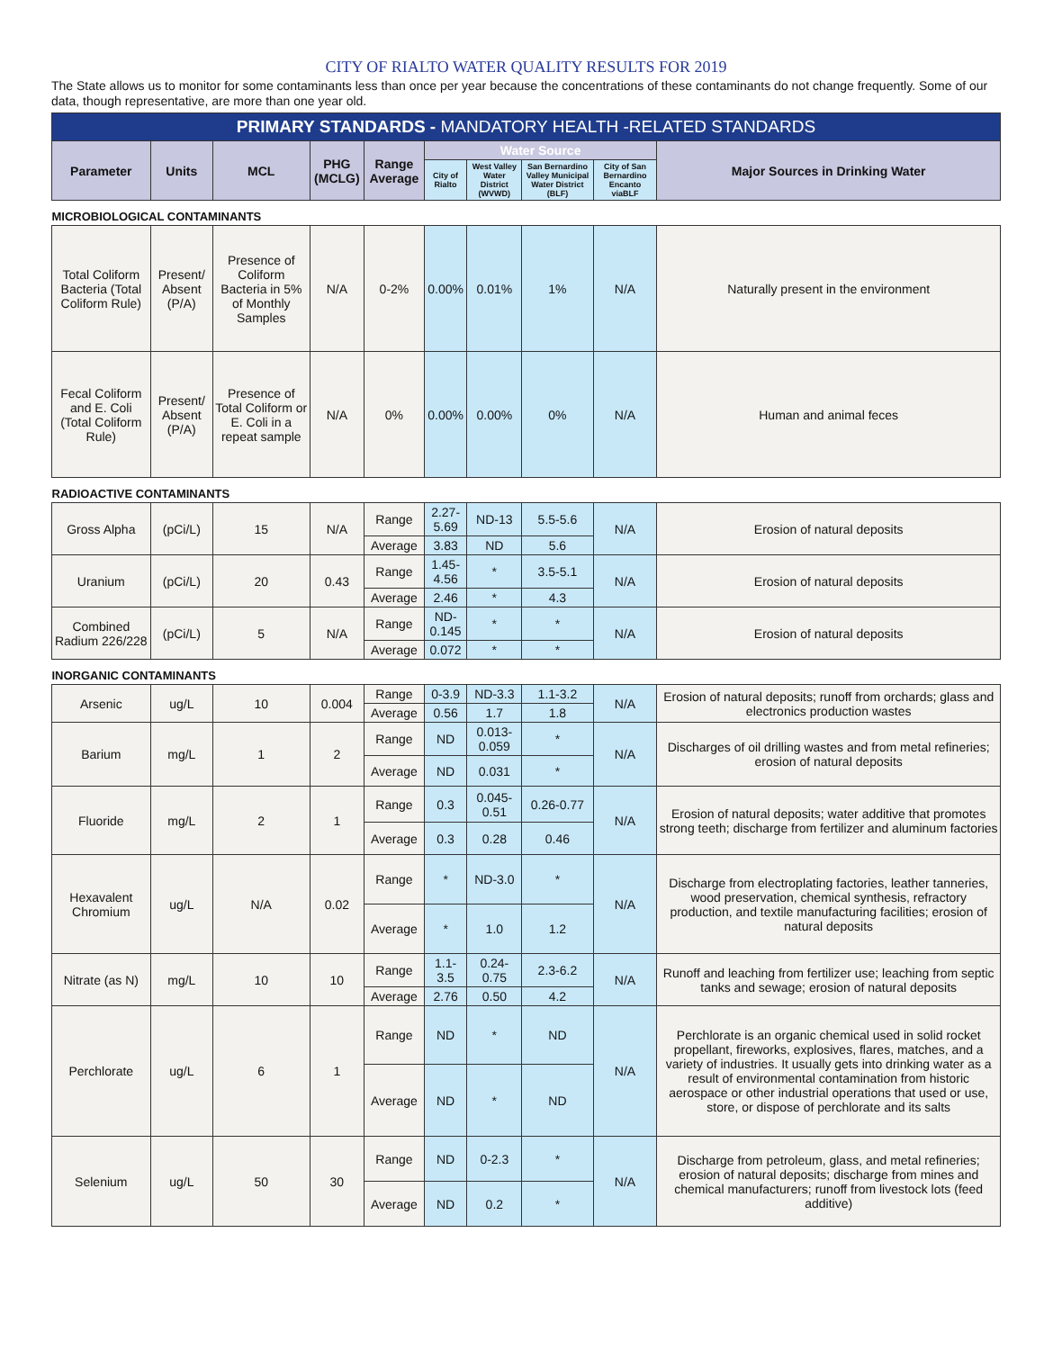CITY OF RIALTO WATER QUALITY RESULTS FOR 2019
The State allows us to monitor for some contaminants less than once per year because the concentrations of these contaminants do not change frequently. Some of our data, though representative, are more than one year old.
| PRIMARY STANDARDS - MANDATORY HEALTH -RELATED STANDARDS | | | | | | | | | |
| Parameter | Units | MCL | PHG (MCLG) | Range Average | Water Source | | | | Major Sources in Drinking Water |
| | | | | | City of Rialto | West Valley Water District (WVWD) | San Bernardino Valley Municipal Water District (BLF) | City of San Bernardino Encanto viaBLF | |
| MICROBIOLOGICAL CONTAMINANTS | | | | | | | | | |
| Total Coliform Bacteria (Total Coliform Rule) | Present/ Absent (P/A) | Presence of Coliform Bacteria in 5% of Monthly Samples | N/A | 0-2% | 0.00% | 0.01% | 1% | N/A | Naturally present in the environment |
| Fecal Coliform and E. Coli (Total Coliform Rule) | Present/ Absent (P/A) | Presence of Total Coliform or E. Coli in a repeat sample | N/A | 0% | 0.00% | 0.00% | 0% | N/A | Human and animal feces |
| RADIOACTIVE CONTAMINANTS | | | | | | | | | |
| Gross Alpha | (pCi/L) | 15 | N/A | Range | 2.27-5.69 | ND-13 | 5.5-5.6 | N/A | Erosion of natural deposits |
| | | | | Average | 3.83 | ND | 5.6 | | |
| Uranium | (pCi/L) | 20 | 0.43 | Range | 1.45-4.56 | * | 3.5-5.1 | N/A | Erosion of natural deposits |
| | | | | Average | 2.46 | * | 4.3 | | |
| Combined Radium 226/228 | (pCi/L) | 5 | N/A | Range | ND-0.145 | * | * | N/A | Erosion of natural deposits |
| | | | | Average | 0.072 | * | * | | |
| INORGANIC CONTAMINANTS | | | | | | | | | |
| Arsenic | ug/L | 10 | 0.004 | Range | 0-3.9 | ND-3.3 | 1.1-3.2 | N/A | Erosion of natural deposits; runoff from orchards; glass and electronics production wastes |
| | | | | Average | 0.56 | 1.7 | 1.8 | | |
| Barium | mg/L | 1 | 2 | Range | ND | 0.013-0.059 | * | N/A | Discharges of oil drilling wastes and from metal refineries; erosion of natural deposits |
| | | | | Average | ND | 0.031 | * | | |
| Fluoride | mg/L | 2 | 1 | Range | 0.3 | 0.045-0.51 | 0.26-0.77 | N/A | Erosion of natural deposits; water additive that promotes strong teeth; discharge from fertilizer and aluminum factories |
| | | | | Average | 0.3 | 0.28 | 0.46 | | |
| Hexavalent Chromium | ug/L | N/A | 0.02 | Range | * | ND-3.0 | * | N/A | Discharge from electroplating factories, leather tanneries, wood preservation, chemical synthesis, refractory production, and textile manufacturing facilities; erosion of natural deposits |
| | | | | Average | * | 1.0 | 1.2 | | |
| Nitrate (as N) | mg/L | 10 | 10 | Range | 1.1-3.5 | 0.24-0.75 | 2.3-6.2 | N/A | Runoff and leaching from fertilizer use; leaching from septic tanks and sewage; erosion of natural deposits |
| | | | | Average | 2.76 | 0.50 | 4.2 | | |
| Perchlorate | ug/L | 6 | 1 | Range | ND | * | ND | N/A | Perchlorate is an organic chemical used in solid rocket propellant, fireworks, explosives, flares, matches, and a variety of industries. It usually gets into drinking water as a result of environmental contamination from historic aerospace or other industrial operations that used or use, store, or dispose of perchlorate and its salts |
| | | | | Average | ND | * | ND | | |
| Selenium | ug/L | 50 | 30 | Range | ND | 0-2.3 | * | N/A | Discharge from petroleum, glass, and metal refineries; erosion of natural deposits; discharge from mines and chemical manufacturers; runoff from livestock lots (feed additive) |
| | | | | Average | ND | 0.2 | * | | |